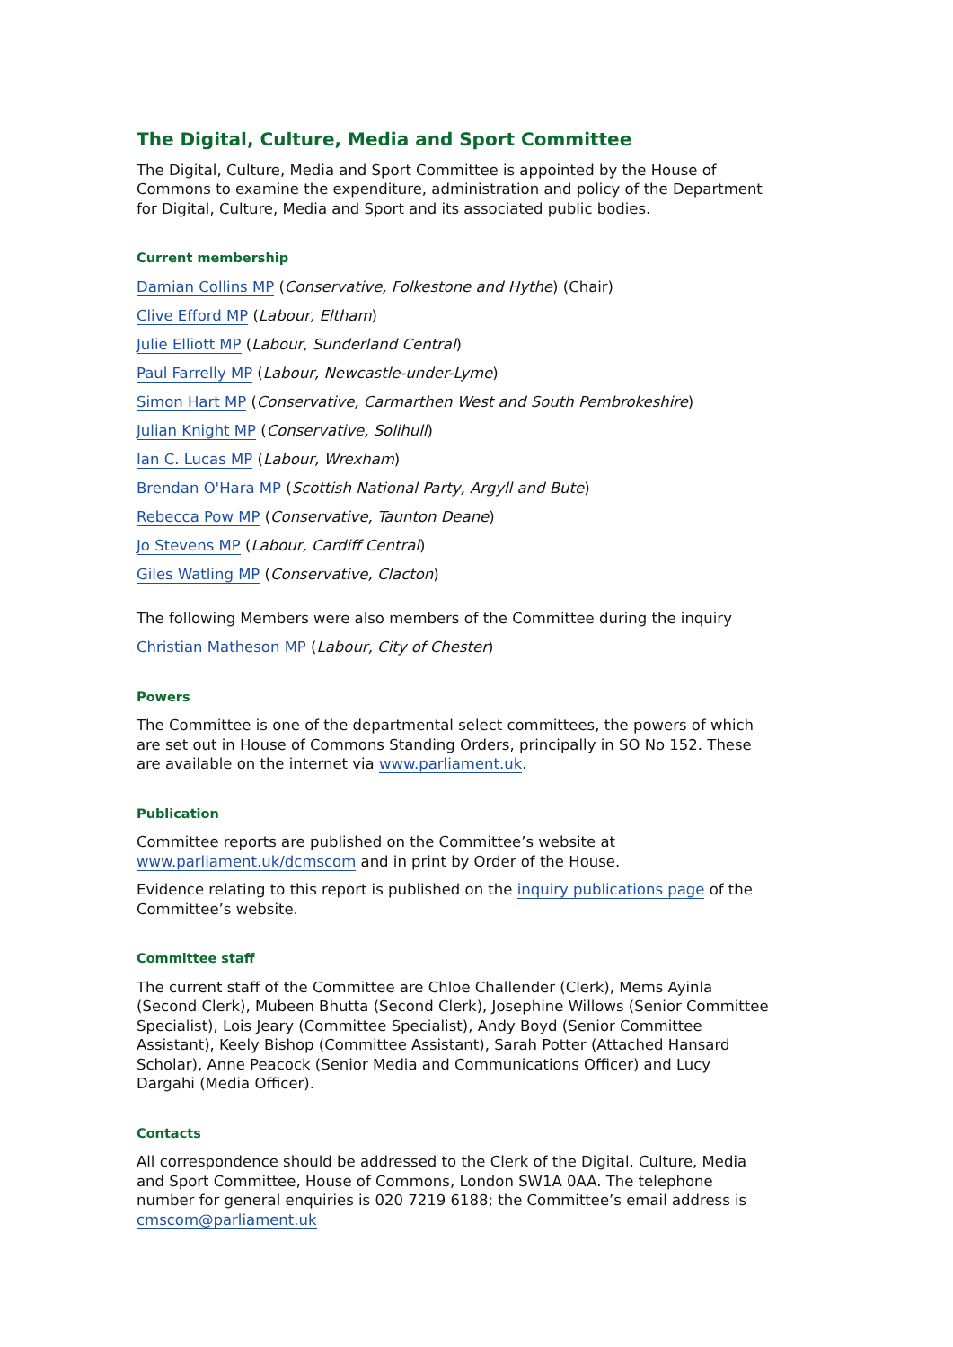The Digital, Culture, Media and Sport Committee
The Digital, Culture, Media and Sport Committee is appointed by the House of Commons to examine the expenditure, administration and policy of the Department for Digital, Culture, Media and Sport and its associated public bodies.
Current membership
Damian Collins MP (Conservative, Folkestone and Hythe) (Chair)
Clive Efford MP (Labour, Eltham)
Julie Elliott MP (Labour, Sunderland Central)
Paul Farrelly MP (Labour, Newcastle-under-Lyme)
Simon Hart MP (Conservative, Carmarthen West and South Pembrokeshire)
Julian Knight MP (Conservative, Solihull)
Ian C. Lucas MP (Labour, Wrexham)
Brendan O'Hara MP (Scottish National Party, Argyll and Bute)
Rebecca Pow MP (Conservative, Taunton Deane)
Jo Stevens MP (Labour, Cardiff Central)
Giles Watling MP (Conservative, Clacton)
The following Members were also members of the Committee during the inquiry
Christian Matheson MP (Labour, City of Chester)
Powers
The Committee is one of the departmental select committees, the powers of which are set out in House of Commons Standing Orders, principally in SO No 152. These are available on the internet via www.parliament.uk.
Publication
Committee reports are published on the Committee’s website at www.parliament.uk/dcmscom and in print by Order of the House.
Evidence relating to this report is published on the inquiry publications page of the Committee’s website.
Committee staff
The current staff of the Committee are Chloe Challender (Clerk), Mems Ayinla (Second Clerk), Mubeen Bhutta (Second Clerk), Josephine Willows (Senior Committee Specialist), Lois Jeary (Committee Specialist), Andy Boyd (Senior Committee Assistant), Keely Bishop (Committee Assistant), Sarah Potter (Attached Hansard Scholar), Anne Peacock (Senior Media and Communications Officer) and Lucy Dargahi (Media Officer).
Contacts
All correspondence should be addressed to the Clerk of the Digital, Culture, Media and Sport Committee, House of Commons, London SW1A 0AA. The telephone number for general enquiries is 020 7219 6188; the Committee’s email address is cmscom@parliament.uk